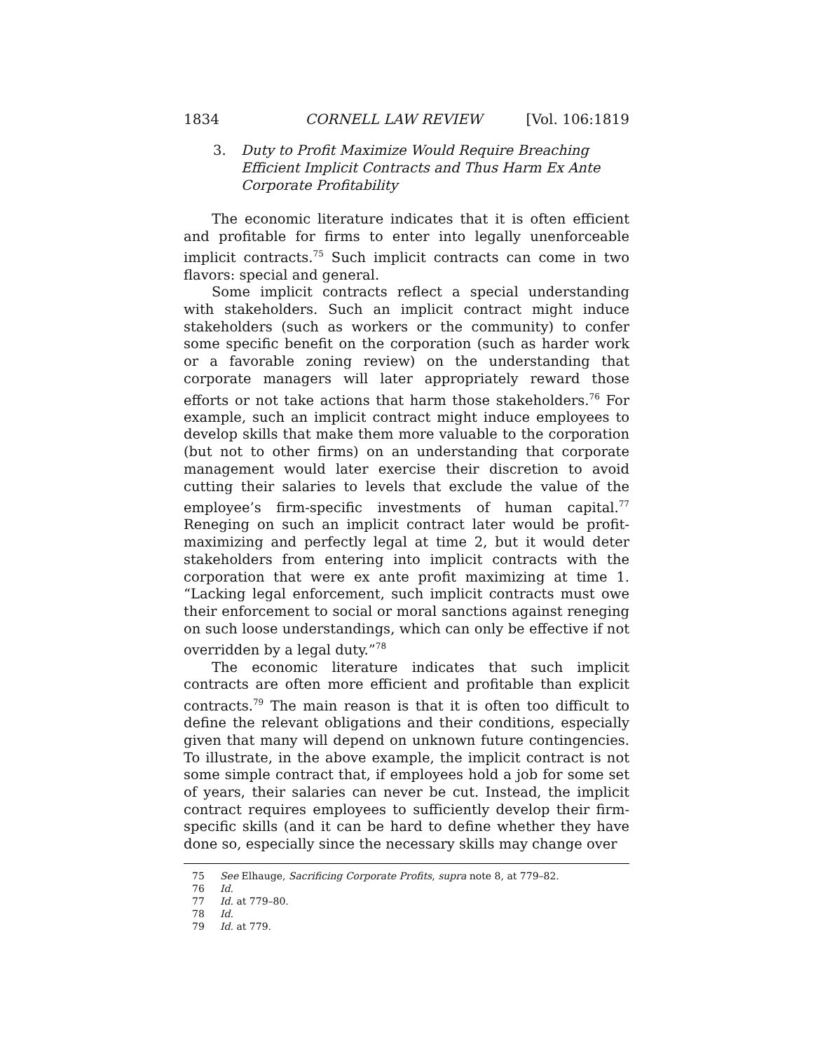1834 CORNELL LAW REVIEW [Vol. 106:1819
3. Duty to Profit Maximize Would Require Breaching Efficient Implicit Contracts and Thus Harm Ex Ante Corporate Profitability
The economic literature indicates that it is often efficient and profitable for firms to enter into legally unenforceable implicit contracts.<sup>75</sup> Such implicit contracts can come in two flavors: special and general.
Some implicit contracts reflect a special understanding with stakeholders. Such an implicit contract might induce stakeholders (such as workers or the community) to confer some specific benefit on the corporation (such as harder work or a favorable zoning review) on the understanding that corporate managers will later appropriately reward those efforts or not take actions that harm those stakeholders.<sup>76</sup> For example, such an implicit contract might induce employees to develop skills that make them more valuable to the corporation (but not to other firms) on an understanding that corporate management would later exercise their discretion to avoid cutting their salaries to levels that exclude the value of the employee’s firm-specific investments of human capital.<sup>77</sup> Reneging on such an implicit contract later would be profit-maximizing and perfectly legal at time 2, but it would deter stakeholders from entering into implicit contracts with the corporation that were ex ante profit maximizing at time 1. “Lacking legal enforcement, such implicit contracts must owe their enforcement to social or moral sanctions against reneging on such loose understandings, which can only be effective if not overridden by a legal duty.”<sup>78</sup>
The economic literature indicates that such implicit contracts are often more efficient and profitable than explicit contracts.<sup>79</sup> The main reason is that it is often too difficult to define the relevant obligations and their conditions, especially given that many will depend on unknown future contingencies. To illustrate, in the above example, the implicit contract is not some simple contract that, if employees hold a job for some set of years, their salaries can never be cut. Instead, the implicit contract requires employees to sufficiently develop their firm-specific skills (and it can be hard to define whether they have done so, especially since the necessary skills may change over
75 See Elhauge, Sacrificing Corporate Profits, supra note 8, at 779–82.
76 Id.
77 Id. at 779–80.
78 Id.
79 Id. at 779.